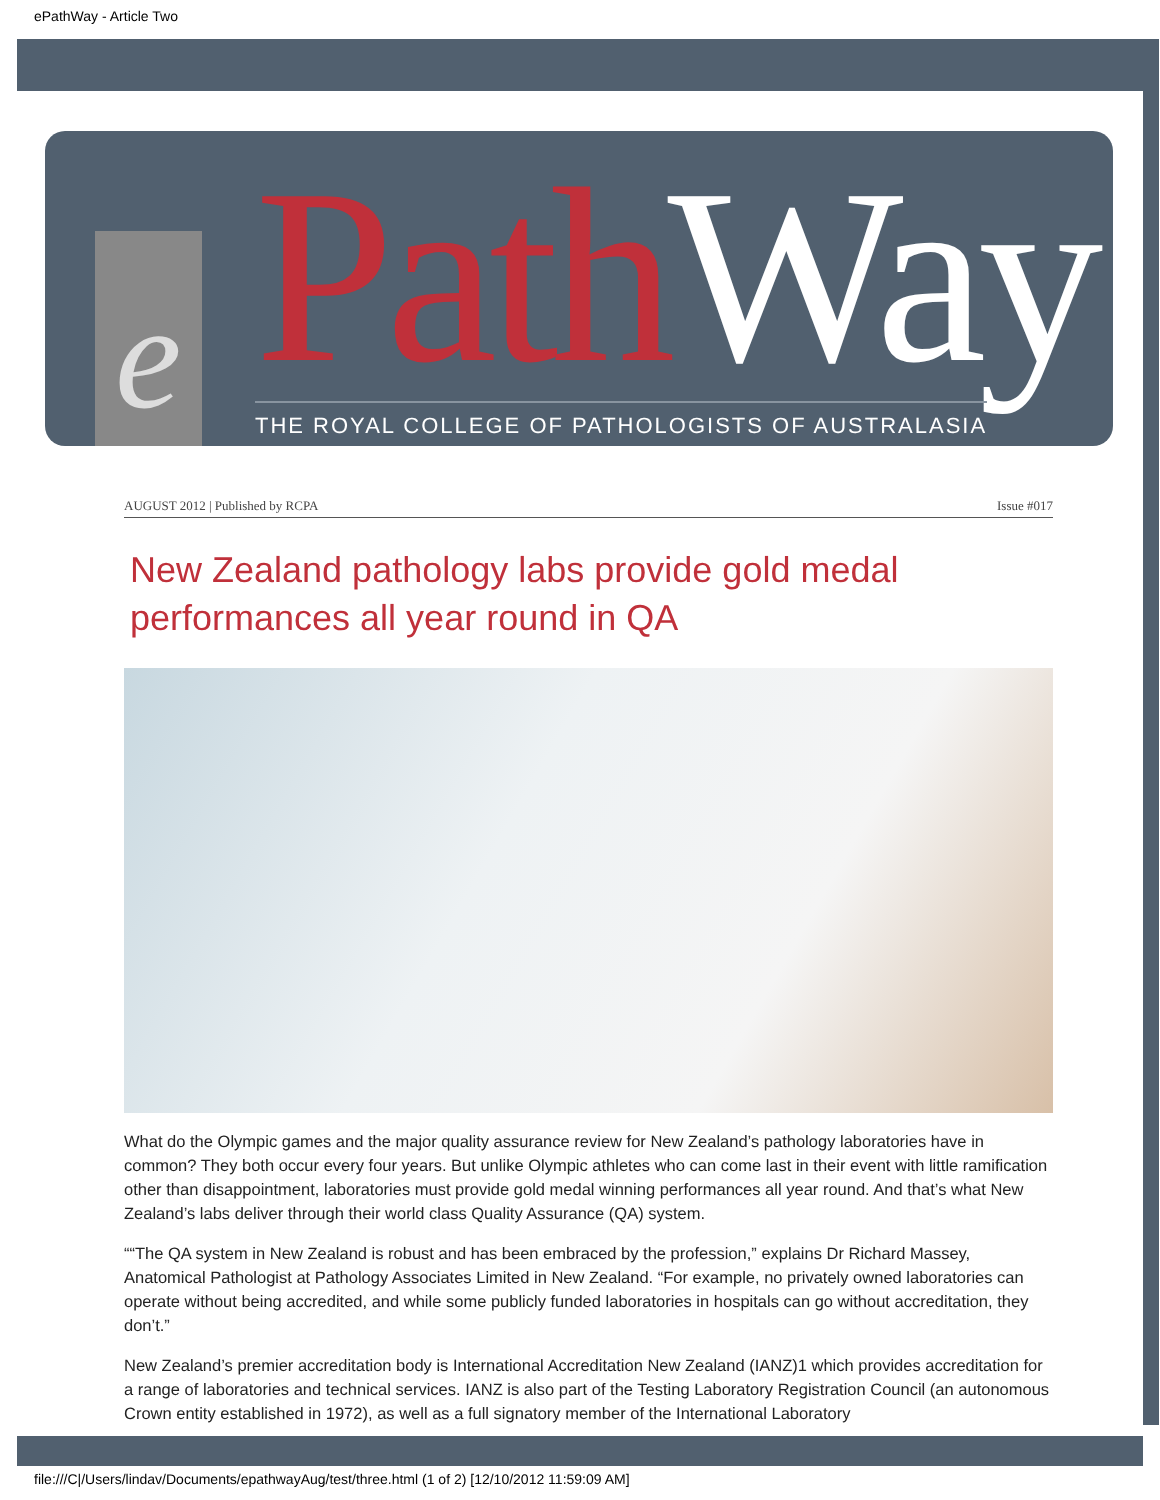ePathWay - Article Two
e Path Way
THE ROYAL COLLEGE OF PATHOLOGISTS OF AUSTRALASIA
AUGUST 2012 | Published by RCPA Issue #017
New Zealand pathology labs provide gold medal performances all year round in QA
What do the Olympic games and the major quality assurance review for New Zealand’s pathology laboratories have in common? They both occur every four years. But unlike Olympic athletes who can come last in their event with little ramification other than disappointment, laboratories must provide gold medal winning performances all year round. And that’s what New Zealand’s labs deliver through their world class Quality Assurance (QA) system.
““The QA system in New Zealand is robust and has been embraced by the profession,” explains Dr Richard Massey, Anatomical Pathologist at Pathology Associates Limited in New Zealand. “For example, no privately owned laboratories can operate without being accredited, and while some publicly funded laboratories in hospitals can go without accreditation, they don’t.”
New Zealand’s premier accreditation body is International Accreditation New Zealand (IANZ)1 which provides accreditation for a range of laboratories and technical services. IANZ is also part of the Testing Laboratory Registration Council (an autonomous Crown entity established in 1972), as well as a full signatory member of the International Laboratory
file:///C|/Users/lindav/Documents/epathwayAug/test/three.html (1 of 2) [12/10/2012 11:59:09 AM]